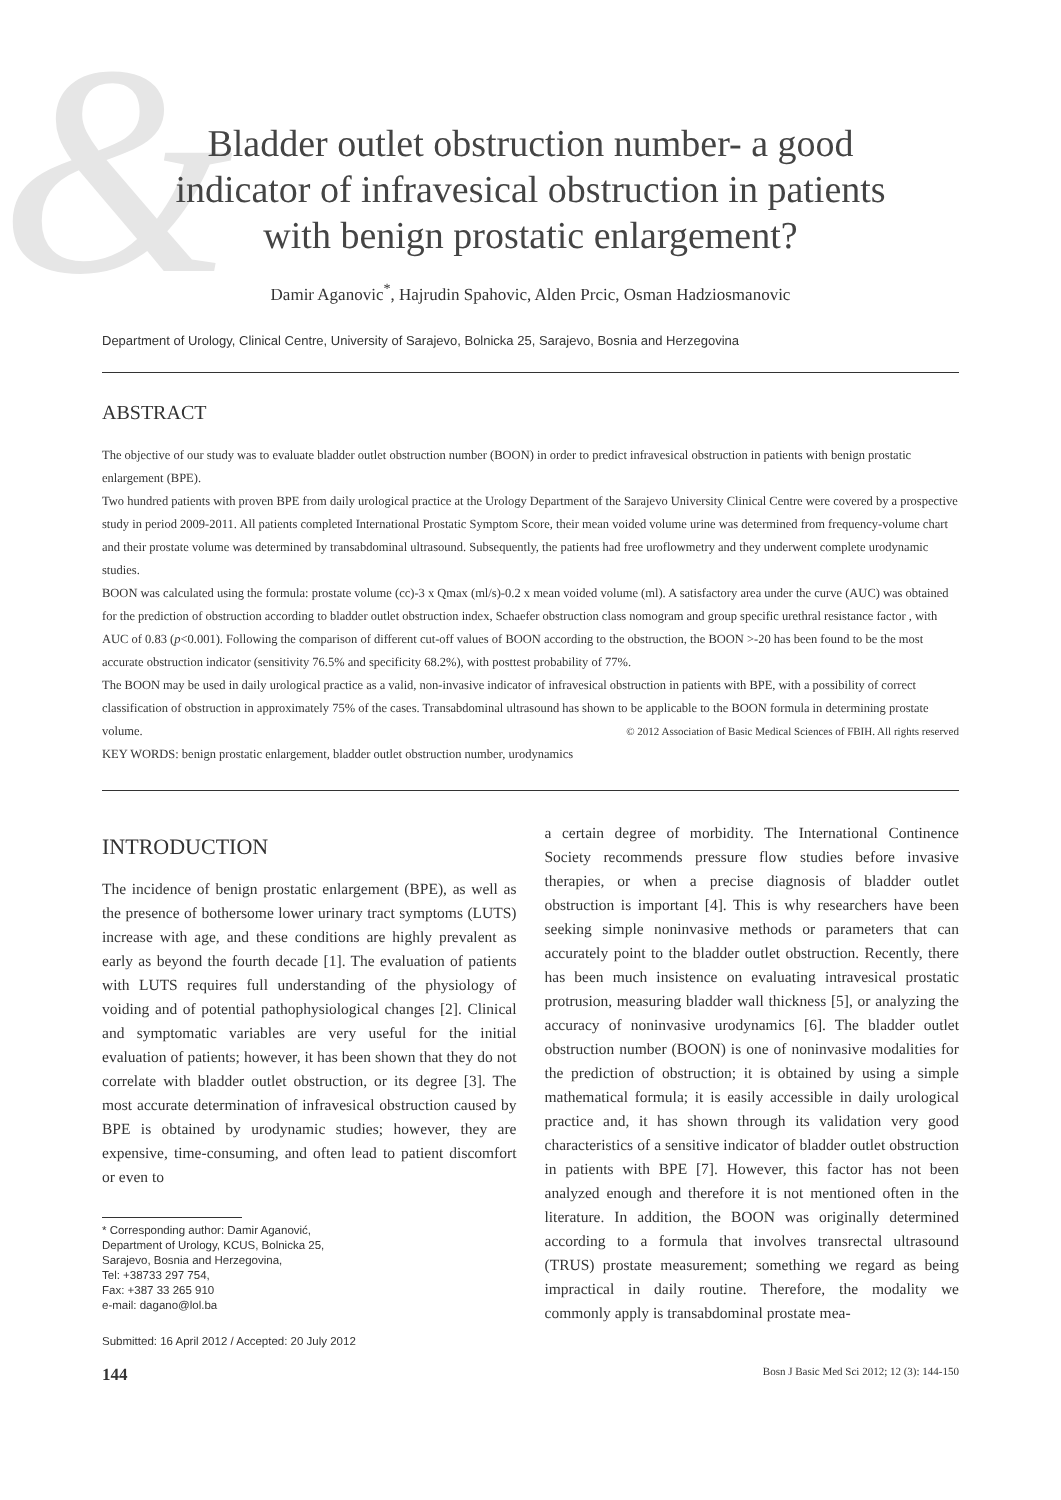&
Bladder outlet obstruction number- a good
indicator of infravesical obstruction in patients
with benign prostatic enlargement?
Damir Aganovic<sup>*</sup>, Hajrudin Spahovic, Alden Prcic, Osman Hadziosmanovic
Department of Urology, Clinical Centre, University of Sarajevo, Bolnicka 25, Sarajevo, Bosnia and Herzegovina
ABSTRACT
The objective of our study was to evaluate bladder outlet obstruction number (BOON) in order to predict infravesical obstruction in patients with benign prostatic enlargement (BPE).
Two hundred patients with proven BPE from daily urological practice at the Urology Department of the Sarajevo University Clinical Centre were covered by a prospective study in period 2009-2011. All patients completed International Prostatic Symptom Score, their mean voided volume urine was determined from frequency-volume chart and their prostate volume was determined by transabdominal ultrasound. Subsequently, the patients had free uroflowmetry and they underwent complete urodynamic studies.
BOON was calculated using the formula: prostate volume (cc)-3 x Qmax (ml/s)-0.2 x mean voided volume (ml). A satisfactory area under the curve (AUC) was obtained for the prediction of obstruction according to bladder outlet obstruction index, Schaefer obstruction class nomogram and group specific urethral resistance factor , with AUC of 0.83 (p<0.001). Following the comparison of different cut-off values of BOON according to the obstruction, the BOON >-20 has been found to be the most accurate obstruction indicator (sensitivity 76.5% and specificity 68.2%), with posttest probability of 77%.
The BOON may be used in daily urological practice as a valid, non-invasive indicator of infravesical obstruction in patients with BPE, with a possibility of correct classification of obstruction in approximately 75% of the cases. Transabdominal ultrasound has shown to be applicable to the BOON formula in determining prostate volume. © 2012 Association of Basic Medical Sciences of FBIH. All rights reserved
KEY WORDS: benign prostatic enlargement, bladder outlet obstruction number, urodynamics
INTRODUCTION
The incidence of benign prostatic enlargement (BPE), as well as the presence of bothersome lower urinary tract symptoms (LUTS) increase with age, and these conditions are highly prevalent as early as beyond the fourth decade [1]. The evaluation of patients with LUTS requires full understanding of the physiology of voiding and of potential pathophysiological changes [2]. Clinical and symptomatic variables are very useful for the initial evaluation of patients; however, it has been shown that they do not correlate with bladder outlet obstruction, or its degree [3]. The most accurate determination of infravesical obstruction caused by BPE is obtained by urodynamic studies; however, they are expensive, time-consuming, and often lead to patient discomfort or even to
* Corresponding author: Damir Aganović,
Department of Urology, KCUS, Bolnicka 25,
Sarajevo, Bosnia and Herzegovina,
Tel: +38733 297 754,
Fax: +387 33 265 910
e-mail: dagano@lol.ba
Submitted: 16 April 2012 / Accepted: 20 July 2012
a certain degree of morbidity. The International Continence Society recommends pressure flow studies before invasive therapies, or when a precise diagnosis of bladder outlet obstruction is important [4]. This is why researchers have been seeking simple noninvasive methods or parameters that can accurately point to the bladder outlet obstruction. Recently, there has been much insistence on evaluating intravesical prostatic protrusion, measuring bladder wall thickness [5], or analyzing the accuracy of noninvasive urodynamics [6]. The bladder outlet obstruction number (BOON) is one of noninvasive modalities for the prediction of obstruction; it is obtained by using a simple mathematical formula; it is easily accessible in daily urological practice and, it has shown through its validation very good characteristics of a sensitive indicator of bladder outlet obstruction in patients with BPE [7]. However, this factor has not been analyzed enough and therefore it is not mentioned often in the literature. In addition, the BOON was originally determined according to a formula that involves transrectal ultrasound (TRUS) prostate measurement; something we regard as being impractical in daily routine. Therefore, the modality we commonly apply is transabdominal prostate mea-
144 Bosn J Basic Med Sci 2012; 12 (3): 144-150